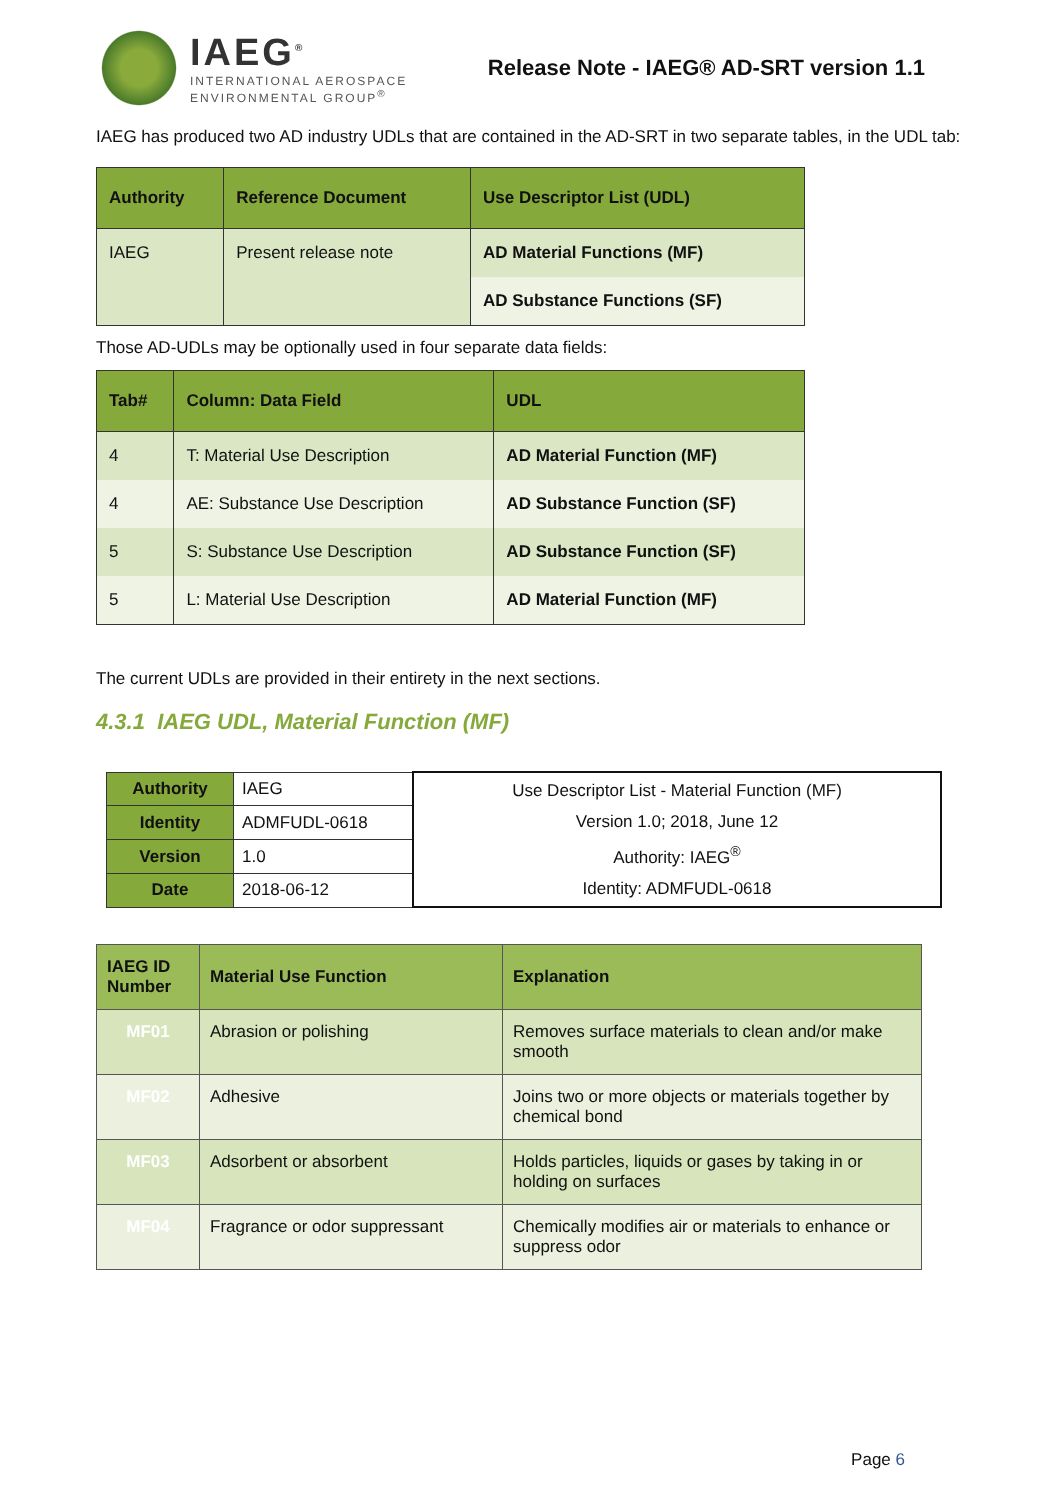IAEG<sup>®</sup>
INTERNATIONAL AEROSPACE
ENVIRONMENTAL GROUP<sup>®</sup>
Release Note - IAEG® AD-SRT version 1.1
IAEG has produced two AD industry UDLs that are contained in the AD-SRT in two separate tables, in the UDL tab:
| Authority | Reference Document | Use Descriptor List (UDL) |
| --- | --- | --- |
| IAEG | Present release note | AD Material Functions (MF) |
| | | AD Substance Functions (SF) |
Those AD-UDLs may be optionally used in four separate data fields:
| Tab# | Column: Data Field | UDL |
| --- | --- | --- |
| 4 | T: Material Use Description | AD Material Function (MF) |
| 4 | AE: Substance Use Description | AD Substance Function (SF) |
| 5 | S: Substance Use Description | AD Substance Function (SF) |
| 5 | L: Material Use Description | AD Material Function (MF) |
The current UDLs are provided in their entirety in the next sections.
4.3.1 IAEG UDL, Material Function (MF)
| Authority | IAEG | Use Descriptor List - Material Function (MF) Version 1.0; 2018, June 12 Authority: IAEG<sup>®</sup> Identity: ADMFUDL-0618 |
| Identity | ADMFUDL-0618 | |
| Version | 1.0 | |
| Date | 2018-06-12 | |
| IAEG ID Number | Material Use Function | Explanation |
| --- | --- | --- |
| MF01 | Abrasion or polishing | Removes surface materials to clean and/or make smooth |
| MF02 | Adhesive | Joins two or more objects or materials together by chemical bond |
| MF03 | Adsorbent or absorbent | Holds particles, liquids or gases by taking in or holding on surfaces |
| MF04 | Fragrance or odor suppressant | Chemically modifies air or materials to enhance or suppress odor |
Page 6